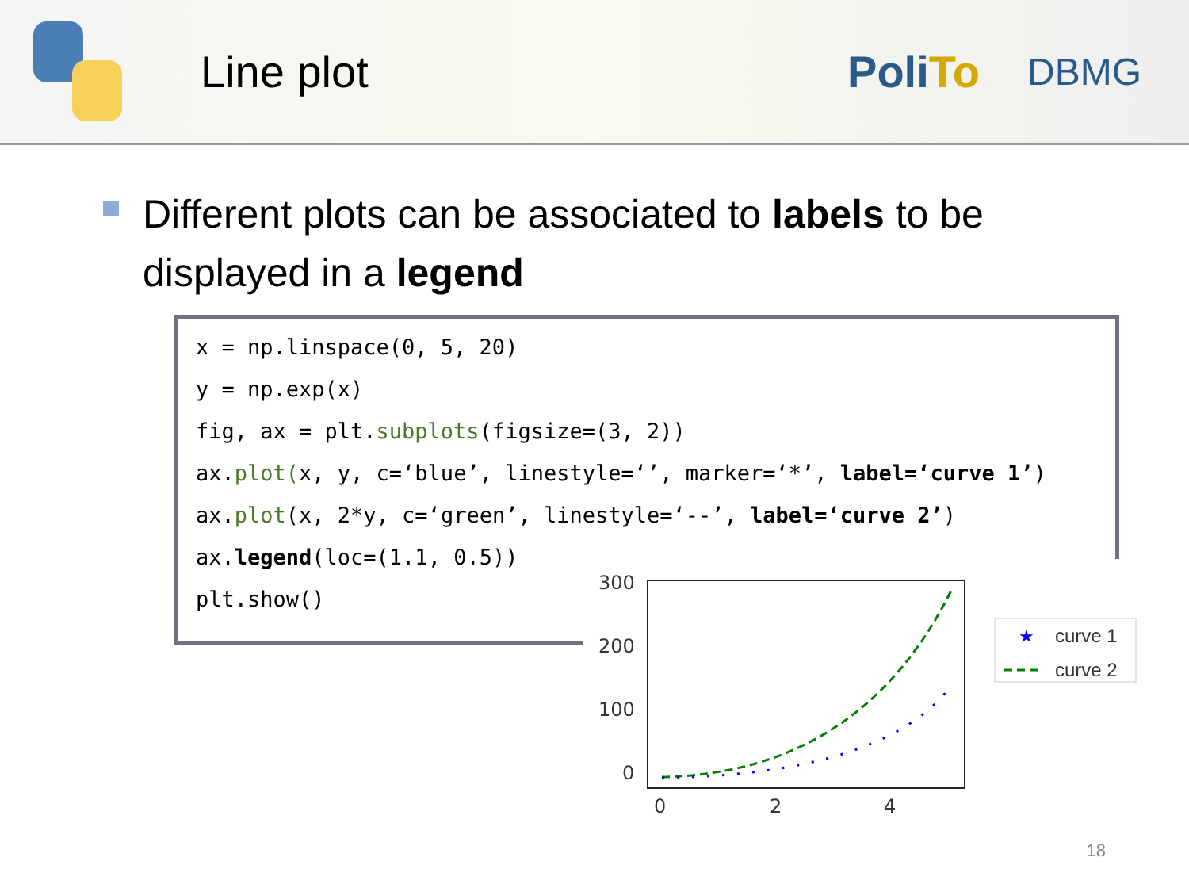Line plot PoliTo
DBMG
Different plots can be associated to labels to be displayed in a legend
x = np.linspace(0, 5, 20)
y = np.exp(x)
fig, ax = plt.subplots(figsize=(3, 2))
ax.plot(x, y, c=‘blue’, linestyle=‘’, marker=‘*’, label=‘curve 1’)
ax.plot(x, 2*y, c=‘green’, linestyle=‘--’, label=‘curve 2’)
ax.legend(loc=(1.1, 0.5))
plt.show()
300
200
100
0
0
2
4
★
curve 1
curve 2
18